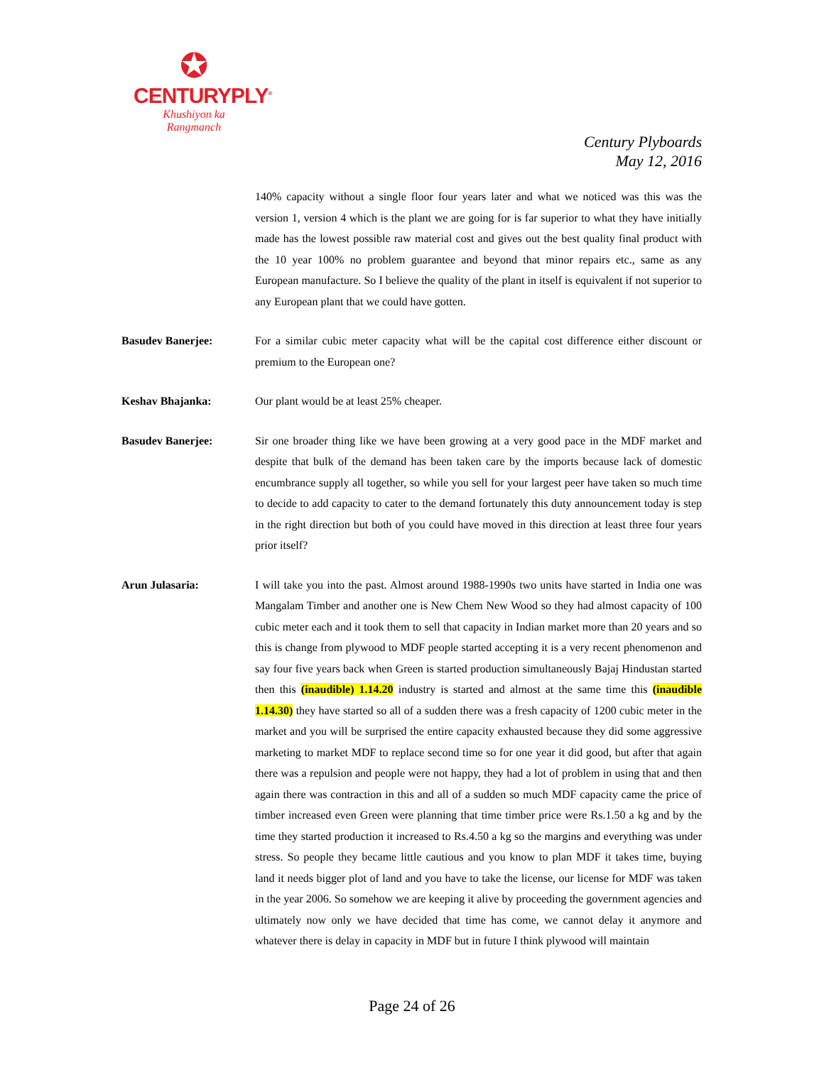✪
CENTURYPLY<sup>®</sup>
Khushiyon ka
Rangmanch
Century Plyboards
May 12, 2016
140% capacity without a single floor four years later and what we noticed was this was the version 1, version 4 which is the plant we are going for is far superior to what they have initially made has the lowest possible raw material cost and gives out the best quality final product with the 10 year 100% no problem guarantee and beyond that minor repairs etc., same as any European manufacture. So I believe the quality of the plant in itself is equivalent if not superior to any European plant that we could have gotten.
Basudev Banerjee: For a similar cubic meter capacity what will be the capital cost difference either discount or premium to the European one?
Keshav Bhajanka: Our plant would be at least 25% cheaper.
Basudev Banerjee: Sir one broader thing like we have been growing at a very good pace in the MDF market and despite that bulk of the demand has been taken care by the imports because lack of domestic encumbrance supply all together, so while you sell for your largest peer have taken so much time to decide to add capacity to cater to the demand fortunately this duty announcement today is step in the right direction but both of you could have moved in this direction at least three four years prior itself?
Arun Julasaria: I will take you into the past. Almost around 1988-1990s two units have started in India one was Mangalam Timber and another one is New Chem New Wood so they had almost capacity of 100 cubic meter each and it took them to sell that capacity in Indian market more than 20 years and so this is change from plywood to MDF people started accepting it is a very recent phenomenon and say four five years back when Green is started production simultaneously Bajaj Hindustan started then this (inaudible) 1.14.20 industry is started and almost at the same time this (inaudible 1.14.30) they have started so all of a sudden there was a fresh capacity of 1200 cubic meter in the market and you will be surprised the entire capacity exhausted because they did some aggressive marketing to market MDF to replace second time so for one year it did good, but after that again there was a repulsion and people were not happy, they had a lot of problem in using that and then again there was contraction in this and all of a sudden so much MDF capacity came the price of timber increased even Green were planning that time timber price were Rs.1.50 a kg and by the time they started production it increased to Rs.4.50 a kg so the margins and everything was under stress. So people they became little cautious and you know to plan MDF it takes time, buying land it needs bigger plot of land and you have to take the license, our license for MDF was taken in the year 2006. So somehow we are keeping it alive by proceeding the government agencies and ultimately now only we have decided that time has come, we cannot delay it anymore and whatever there is delay in capacity in MDF but in future I think plywood will maintain
Page 24 of 26